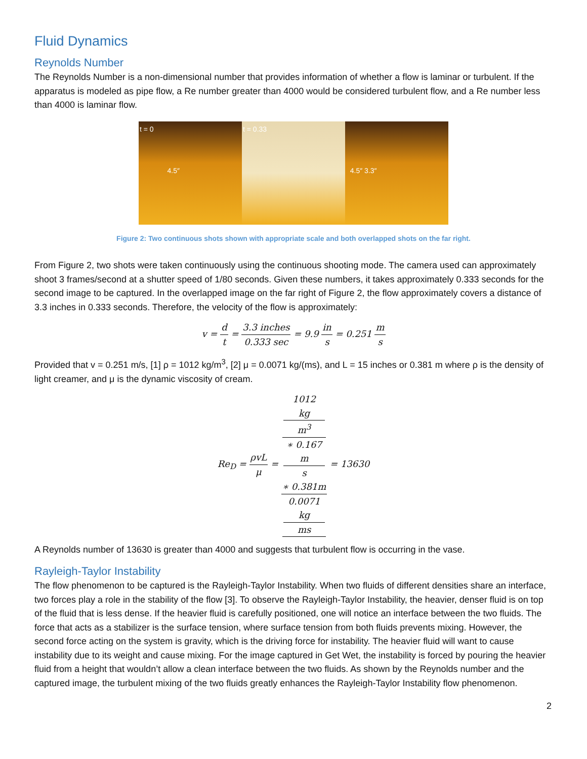Fluid Dynamics
Reynolds Number
The Reynolds Number is a non-dimensional number that provides information of whether a flow is laminar or turbulent. If the apparatus is modeled as pipe flow, a Re number greater than 4000 would be considered turbulent flow, and a Re number less than 4000 is laminar flow.
t = 0
4.5″
t = 0.33
4.5″ 3.3″
Figure 2: Two continuous shots shown with appropriate scale and both overlapped shots on the far right.
From Figure 2, two shots were taken continuously using the continuous shooting mode. The camera used can approximately shoot 3 frames/second at a shutter speed of 1/80 seconds. Given these numbers, it takes approximately 0.333 seconds for the second image to be captured. In the overlapped image on the far right of Figure 2, the flow approximately covers a distance of 3.3 inches in 0.333 seconds. Therefore, the velocity of the flow is approximately:
v = d t = 3.3 inches 0.333 sec = 9.9 in s = 0.251 m s
Provided that v = 0.251 m/s, [1] ρ = 1012 kg/m<sup>3</sup>, [2] μ = 0.0071 kg/(ms), and L = 15 inches or 0.381 m where ρ is the density of light creamer, and μ is the dynamic viscosity of cream.
Re<sub>D</sub> = ρvL μ = 1012
kg
m<sup>3</sup>
∗ 0.167
m
s
∗ 0.381m 0.0071
kg
ms = 13630
A Reynolds number of 13630 is greater than 4000 and suggests that turbulent flow is occurring in the vase.
Rayleigh-Taylor Instability
The flow phenomenon to be captured is the Rayleigh-Taylor Instability. When two fluids of different densities share an interface, two forces play a role in the stability of the flow [3]. To observe the Rayleigh-Taylor Instability, the heavier, denser fluid is on top of the fluid that is less dense. If the heavier fluid is carefully positioned, one will notice an interface between the two fluids. The force that acts as a stabilizer is the surface tension, where surface tension from both fluids prevents mixing. However, the second force acting on the system is gravity, which is the driving force for instability. The heavier fluid will want to cause instability due to its weight and cause mixing. For the image captured in Get Wet, the instability is forced by pouring the heavier fluid from a height that wouldn’t allow a clean interface between the two fluids. As shown by the Reynolds number and the captured image, the turbulent mixing of the two fluids greatly enhances the Rayleigh-Taylor Instability flow phenomenon.
2